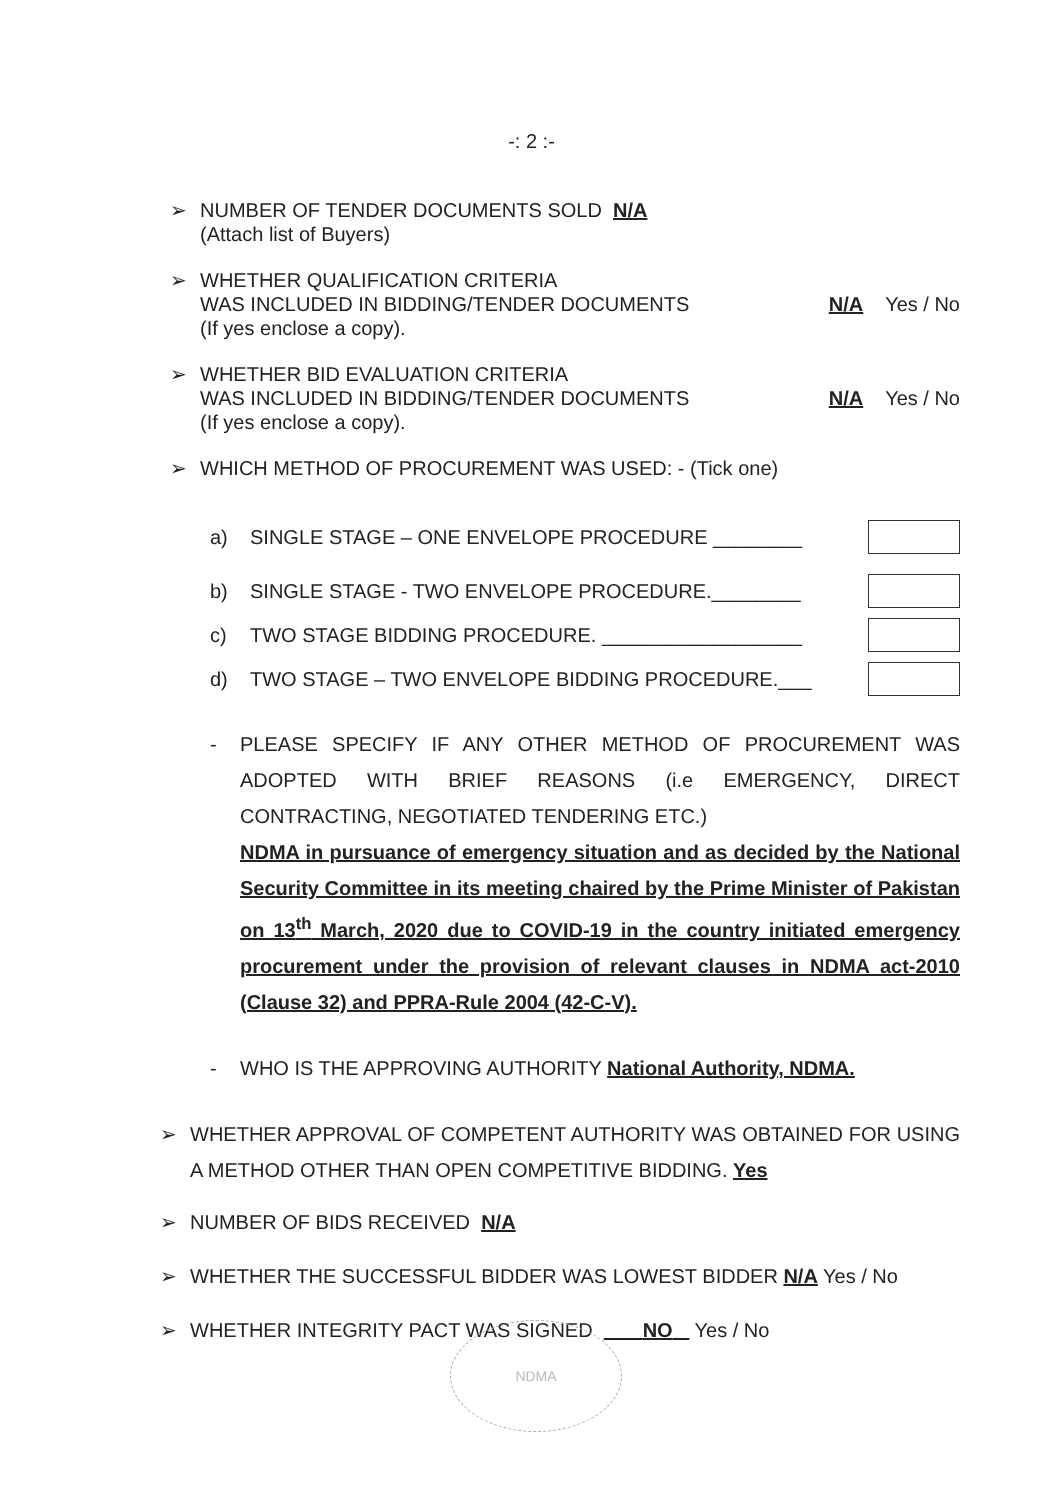-: 2 :-
➢ NUMBER OF TENDER DOCUMENTS SOLD N/A
(Attach list of Buyers)
➢ WHETHER QUALIFICATION CRITERIA
WAS INCLUDED IN BIDDING/TENDER DOCUMENTS N/A Yes / No
(If yes enclose a copy).
➢ WHETHER BID EVALUATION CRITERIA
WAS INCLUDED IN BIDDING/TENDER DOCUMENTS N/A Yes / No
(If yes enclose a copy).
➢ WHICH METHOD OF PROCUREMENT WAS USED: - (Tick one)
a) SINGLE STAGE – ONE ENVELOPE PROCEDURE ________
b) SINGLE STAGE - TWO ENVELOPE PROCEDURE.________
c) TWO STAGE BIDDING PROCEDURE. __________________
d) TWO STAGE – TWO ENVELOPE BIDDING PROCEDURE.___
- PLEASE SPECIFY IF ANY OTHER METHOD OF PROCUREMENT WAS ADOPTED WITH BRIEF REASONS (i.e EMERGENCY, DIRECT CONTRACTING, NEGOTIATED TENDERING ETC.)
NDMA in pursuance of emergency situation and as decided by the National Security Committee in its meeting chaired by the Prime Minister of Pakistan on 13<sup>th</sup> March, 2020 due to COVID-19 in the country initiated emergency procurement under the provision of relevant clauses in NDMA act-2010 (Clause 32) and PPRA-Rule 2004 (42-C-V).
- WHO IS THE APPROVING AUTHORITY National Authority, NDMA.
➢ WHETHER APPROVAL OF COMPETENT AUTHORITY WAS OBTAINED FOR USING A METHOD OTHER THAN OPEN COMPETITIVE BIDDING. Yes
➢ NUMBER OF BIDS RECEIVED N/A
➢ WHETHER THE SUCCESSFUL BIDDER WAS LOWEST BIDDER N/A Yes / No
➢ WHETHER INTEGRITY PACT WAS SIGNED NO Yes / No
NDMA